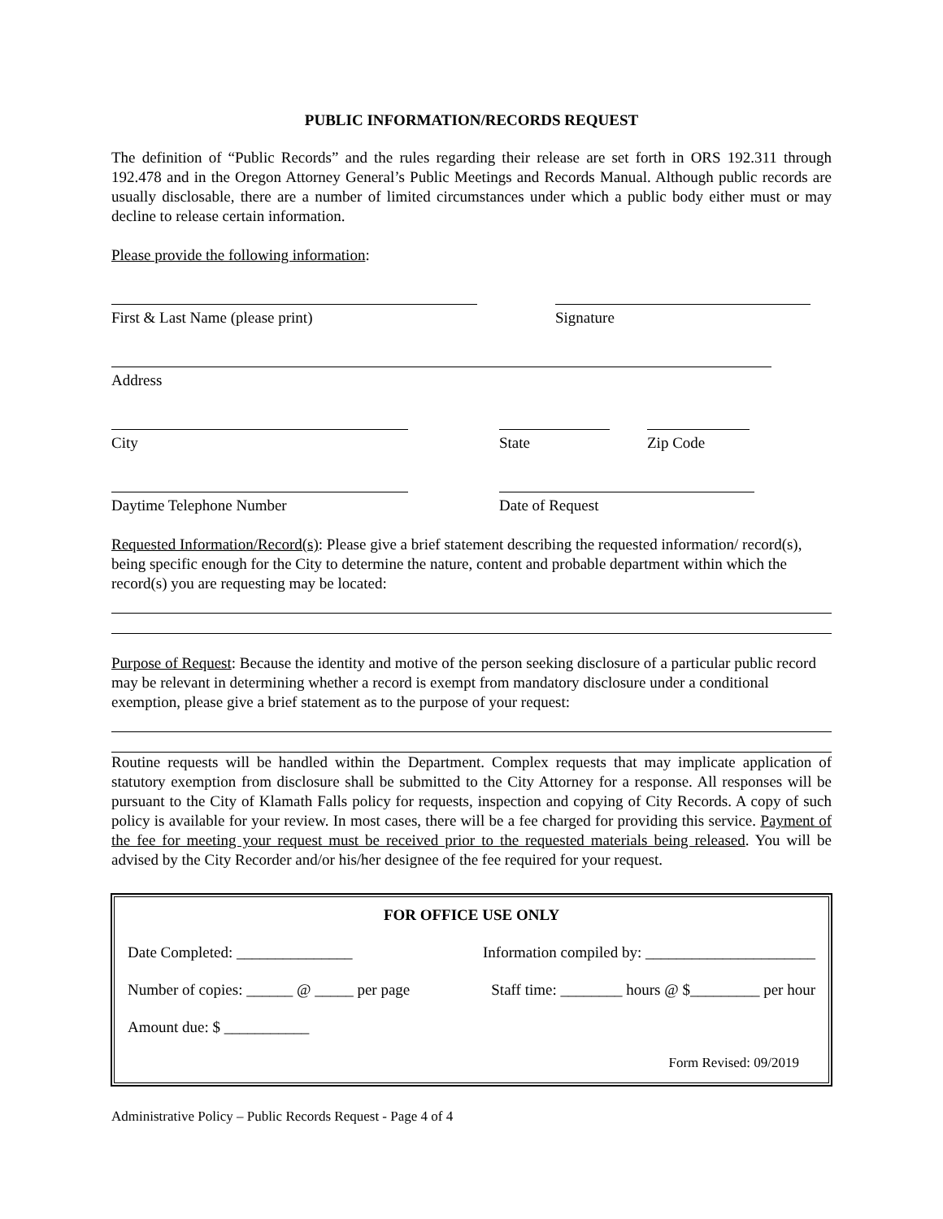PUBLIC INFORMATION/RECORDS REQUEST
The definition of “Public Records” and the rules regarding their release are set forth in ORS 192.311 through 192.478 and in the Oregon Attorney General’s Public Meetings and Records Manual. Although public records are usually disclosable, there are a number of limited circumstances under which a public body either must or may decline to release certain information.
Please provide the following information:
First & Last Name (please print) Signature
Address
City State Zip Code
Daytime Telephone Number Date of Request
Requested Information/Record(s): Please give a brief statement describing the requested information/ record(s), being specific enough for the City to determine the nature, content and probable department within which the record(s) you are requesting may be located:
Purpose of Request: Because the identity and motive of the person seeking disclosure of a particular public record may be relevant in determining whether a record is exempt from mandatory disclosure under a conditional exemption, please give a brief statement as to the purpose of your request:
Routine requests will be handled within the Department. Complex requests that may implicate application of statutory exemption from disclosure shall be submitted to the City Attorney for a response. All responses will be pursuant to the City of Klamath Falls policy for requests, inspection and copying of City Records. A copy of such policy is available for your review. In most cases, there will be a fee charged for providing this service. Payment of the fee for meeting your request must be received prior to the requested materials being released. You will be advised by the City Recorder and/or his/her designee of the fee required for your request.
FOR OFFICE USE ONLY
Date Completed: _______________ Information compiled by: ______________________
Number of copies: ______ @ _____ per page Staff time: ________ hours @ $_________ per hour
Amount due: $ ___________
Form Revised: 09/2019
Administrative Policy – Public Records Request - Page 4 of 4